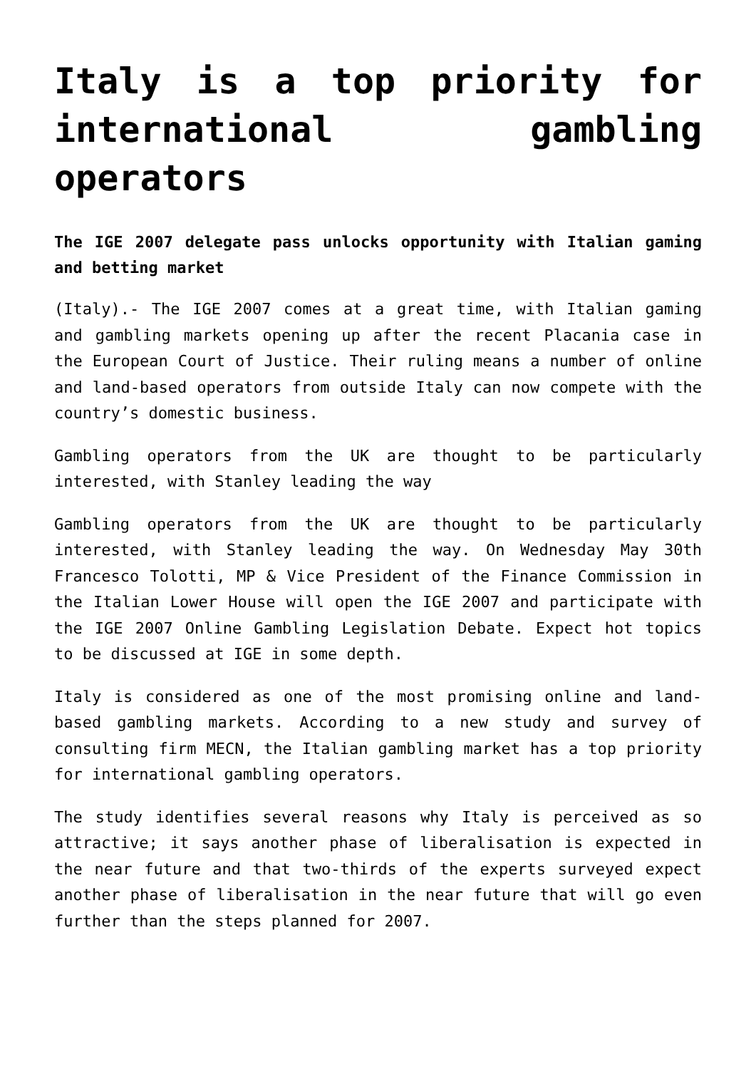Italy is a top priority for international gambling operators
The IGE 2007 delegate pass unlocks opportunity with Italian gaming and betting market
(Italy).- The IGE 2007 comes at a great time, with Italian gaming and gambling markets opening up after the recent Placania case in the European Court of Justice. Their ruling means a number of online and land-based operators from outside Italy can now compete with the country’s domestic business.
Gambling operators from the UK are thought to be particularly interested, with Stanley leading the way
Gambling operators from the UK are thought to be particularly interested, with Stanley leading the way. On Wednesday May 30th Francesco Tolotti, MP & Vice President of the Finance Commission in the Italian Lower House will open the IGE 2007 and participate with the IGE 2007 Online Gambling Legislation Debate. Expect hot topics to be discussed at IGE in some depth.
Italy is considered as one of the most promising online and land-based gambling markets. According to a new study and survey of consulting firm MECN, the Italian gambling market has a top priority for international gambling operators.
The study identifies several reasons why Italy is perceived as so attractive; it says another phase of liberalisation is expected in the near future and that two-thirds of the experts surveyed expect another phase of liberalisation in the near future that will go even further than the steps planned for 2007.